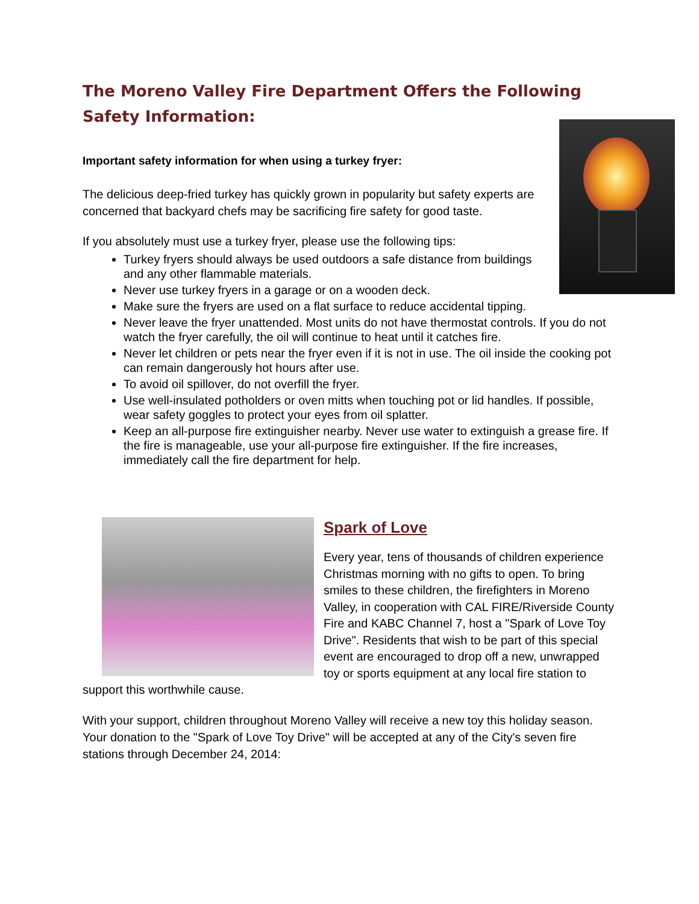The Moreno Valley Fire Department Offers the Following Safety Information:
Important safety information for when using a turkey fryer:
The delicious deep-fried turkey has quickly grown in popularity but safety experts are concerned that backyard chefs may be sacrificing fire safety for good taste.
If you absolutely must use a turkey fryer, please use the following tips:
Turkey fryers should always be used outdoors a safe distance from buildings and any other flammable materials.
Never use turkey fryers in a garage or on a wooden deck.
Make sure the fryers are used on a flat surface to reduce accidental tipping.
Never leave the fryer unattended. Most units do not have thermostat controls. If you do not watch the fryer carefully, the oil will continue to heat until it catches fire.
Never let children or pets near the fryer even if it is not in use. The oil inside the cooking pot can remain dangerously hot hours after use.
To avoid oil spillover, do not overfill the fryer.
Use well-insulated potholders or oven mitts when touching pot or lid handles. If possible, wear safety goggles to protect your eyes from oil splatter.
Keep an all-purpose fire extinguisher nearby. Never use water to extinguish a grease fire. If the fire is manageable, use your all-purpose fire extinguisher. If the fire increases, immediately call the fire department for help.
Spark of Love
Every year, tens of thousands of children experience Christmas morning with no gifts to open. To bring smiles to these children, the firefighters in Moreno Valley, in cooperation with CAL FIRE/Riverside County Fire and KABC Channel 7, host a "Spark of Love Toy Drive". Residents that wish to be part of this special event are encouraged to drop off a new, unwrapped toy or sports equipment at any local fire station to support this worthwhile cause.
With your support, children throughout Moreno Valley will receive a new toy this holiday season. Your donation to the "Spark of Love Toy Drive" will be accepted at any of the City's seven fire stations through December 24, 2014: